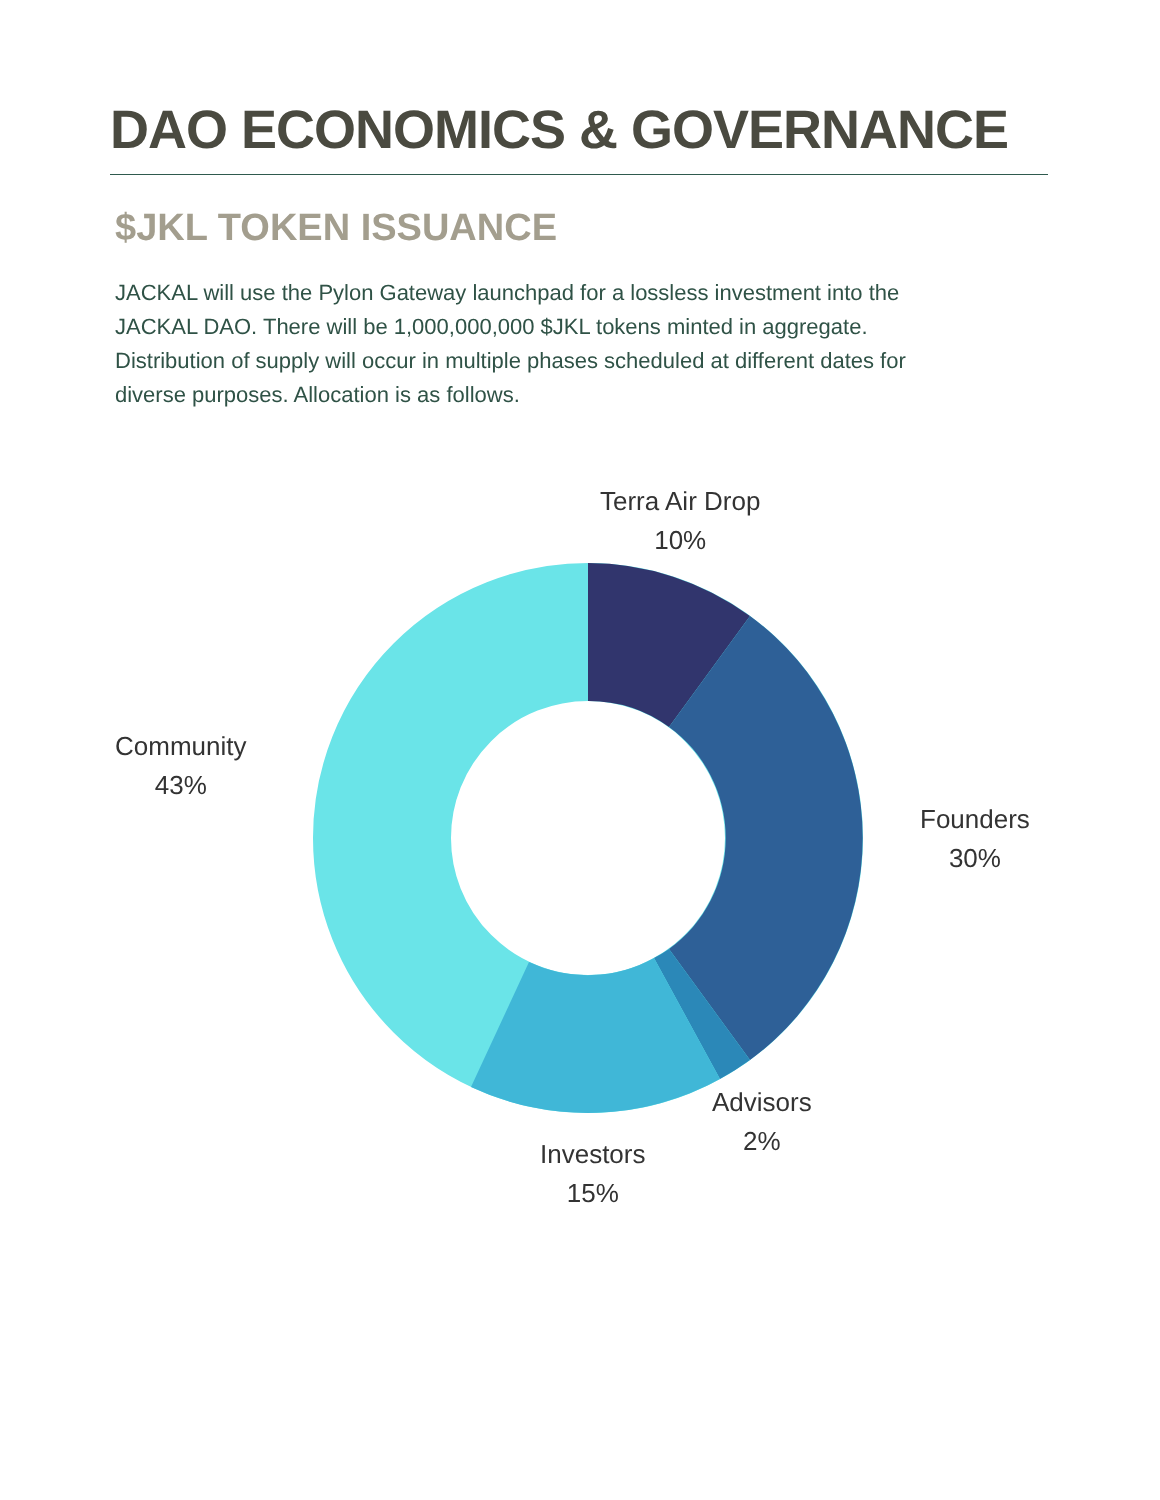DAO ECONOMICS & GOVERNANCE
$JKL TOKEN ISSUANCE
JACKAL will use the Pylon Gateway launchpad for a lossless investment into the JACKAL DAO. There will be 1,000,000,000 $JKL tokens minted in aggregate. Distribution of supply will occur in multiple phases scheduled at different dates for diverse purposes. Allocation is as follows.
Terra Air Drop
10%
Founders
30%
Advisors
2%
Investors
15%
Community
43%